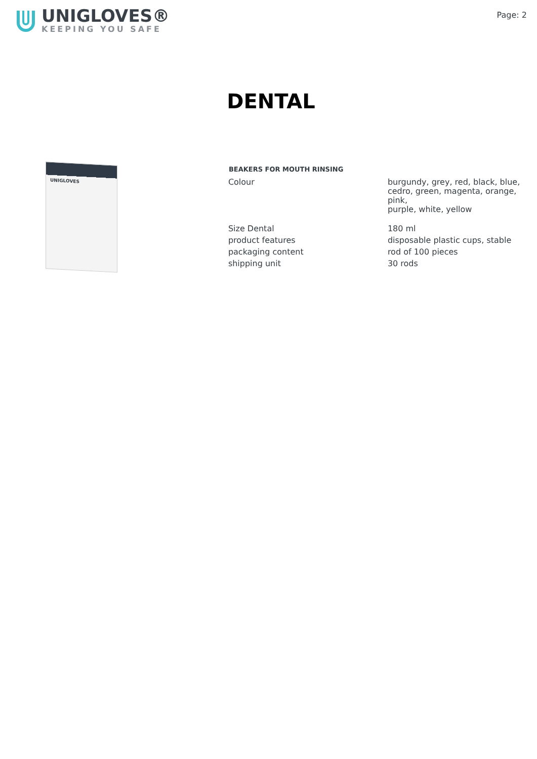UNIGLOVES®
KEEPING YOU SAFE
Page: 2
DENTAL
UNIGLOVES
| BEAKERS FOR MOUTH RINSING | |
| --- | --- |
| Colour | burgundy, grey, red, black, blue, cedro, green, magenta, orange, pink, purple, white, yellow |
| Size Dental | 180 ml |
| product features | disposable plastic cups, stable |
| packaging content | rod of 100 pieces |
| shipping unit | 30 rods |